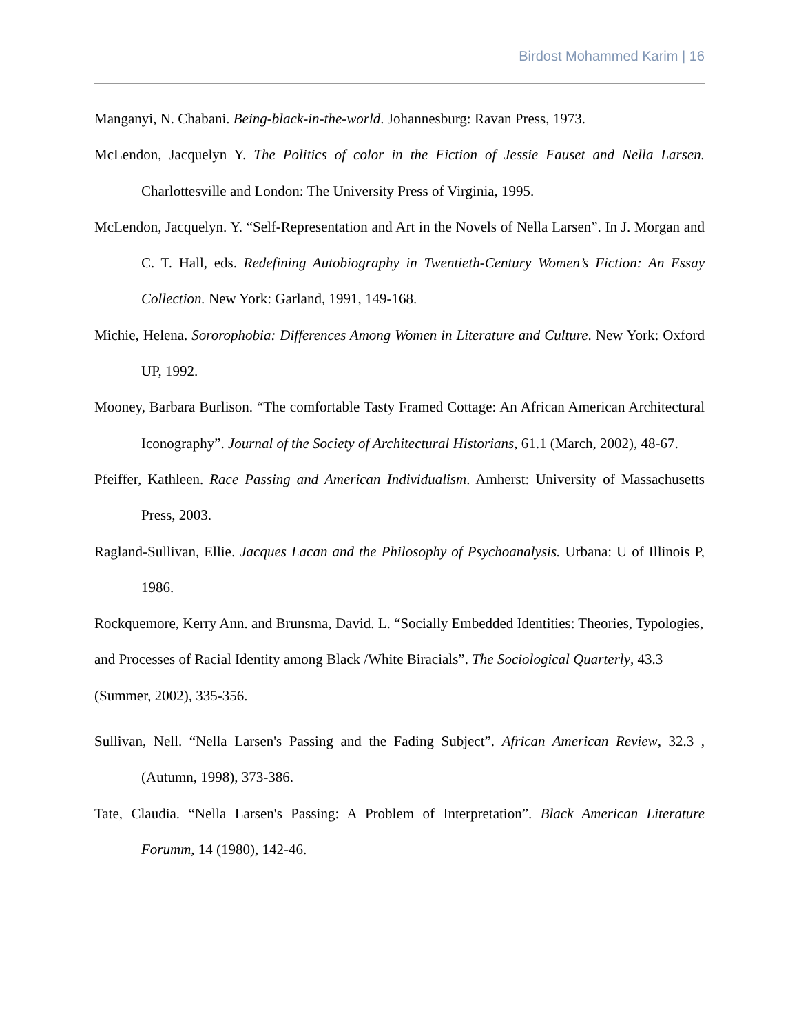Birdost Mohammed Karim | 16
Manganyi, N. Chabani. Being-black-in-the-world. Johannesburg: Ravan Press, 1973.
McLendon, Jacquelyn Y. The Politics of color in the Fiction of Jessie Fauset and Nella Larsen. Charlottesville and London: The University Press of Virginia, 1995.
McLendon, Jacquelyn. Y. “Self-Representation and Art in the Novels of Nella Larsen”. In J. Morgan and C. T. Hall, eds. Redefining Autobiography in Twentieth-Century Women’s Fiction: An Essay Collection. New York: Garland, 1991, 149-168.
Michie, Helena. Sororophobia: Differences Among Women in Literature and Culture. New York: Oxford UP, 1992.
Mooney, Barbara Burlison. “The comfortable Tasty Framed Cottage: An African American Architectural Iconography”. Journal of the Society of Architectural Historians, 61.1 (March, 2002), 48-67.
Pfeiffer, Kathleen. Race Passing and American Individualism. Amherst: University of Massachusetts Press, 2003.
Ragland-Sullivan, Ellie. Jacques Lacan and the Philosophy of Psychoanalysis. Urbana: U of Illinois P, 1986.
Rockquemore, Kerry Ann. and Brunsma, David. L. “Socially Embedded Identities: Theories, Typologies, and Processes of Racial Identity among Black /White Biracials”. The Sociological Quarterly, 43.3 (Summer, 2002), 335-356.
Sullivan, Nell. “Nella Larsen's Passing and the Fading Subject”. African American Review, 32.3 , (Autumn, 1998), 373-386.
Tate, Claudia. “Nella Larsen's Passing: A Problem of Interpretation”. Black American Literature Forumm, 14 (1980), 142-46.